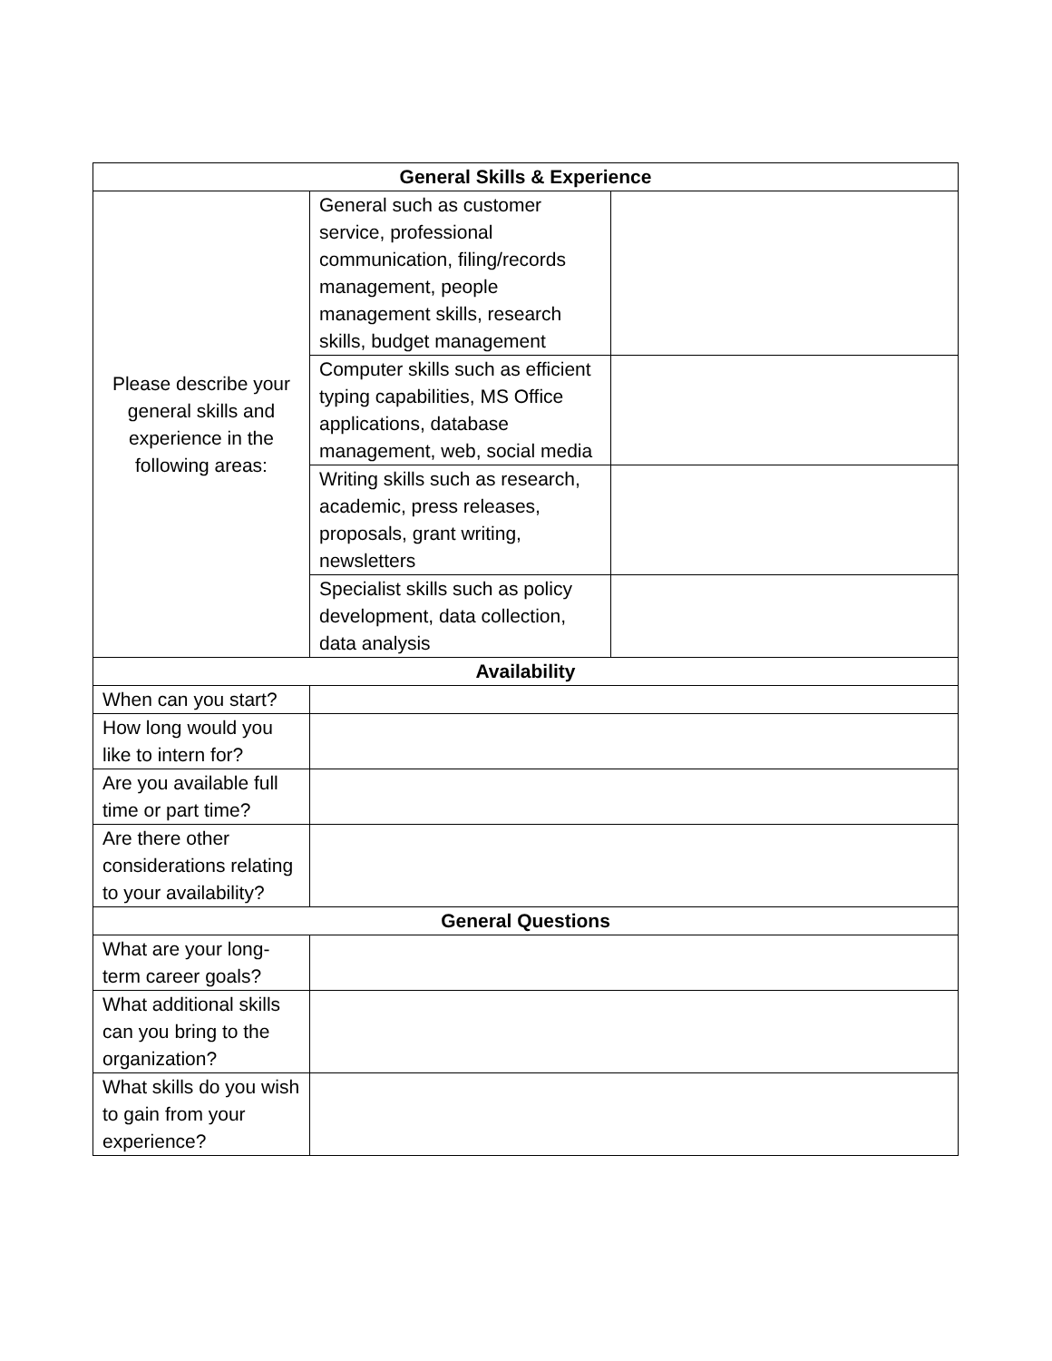| General Skills & Experience | | |
| --- | --- | --- |
| Please describe your general skills and experience in the following areas: | General such as customer service, professional communication, filing/records management, people management skills, research skills, budget management | |
| | Computer skills such as efficient typing capabilities, MS Office applications, database management, web, social media | |
| | Writing skills such as research, academic, press releases, proposals, grant writing, newsletters | |
| | Specialist skills such as policy development, data collection, data analysis | |
| Availability | | |
| When can you start? | | |
| How long would you like to intern for? | | |
| Are you available full time or part time? | | |
| Are there other considerations relating to your availability? | | |
| General Questions | | |
| What are your long-term career goals? | | |
| What additional skills can you bring to the organization? | | |
| What skills do you wish to gain from your experience? | | |